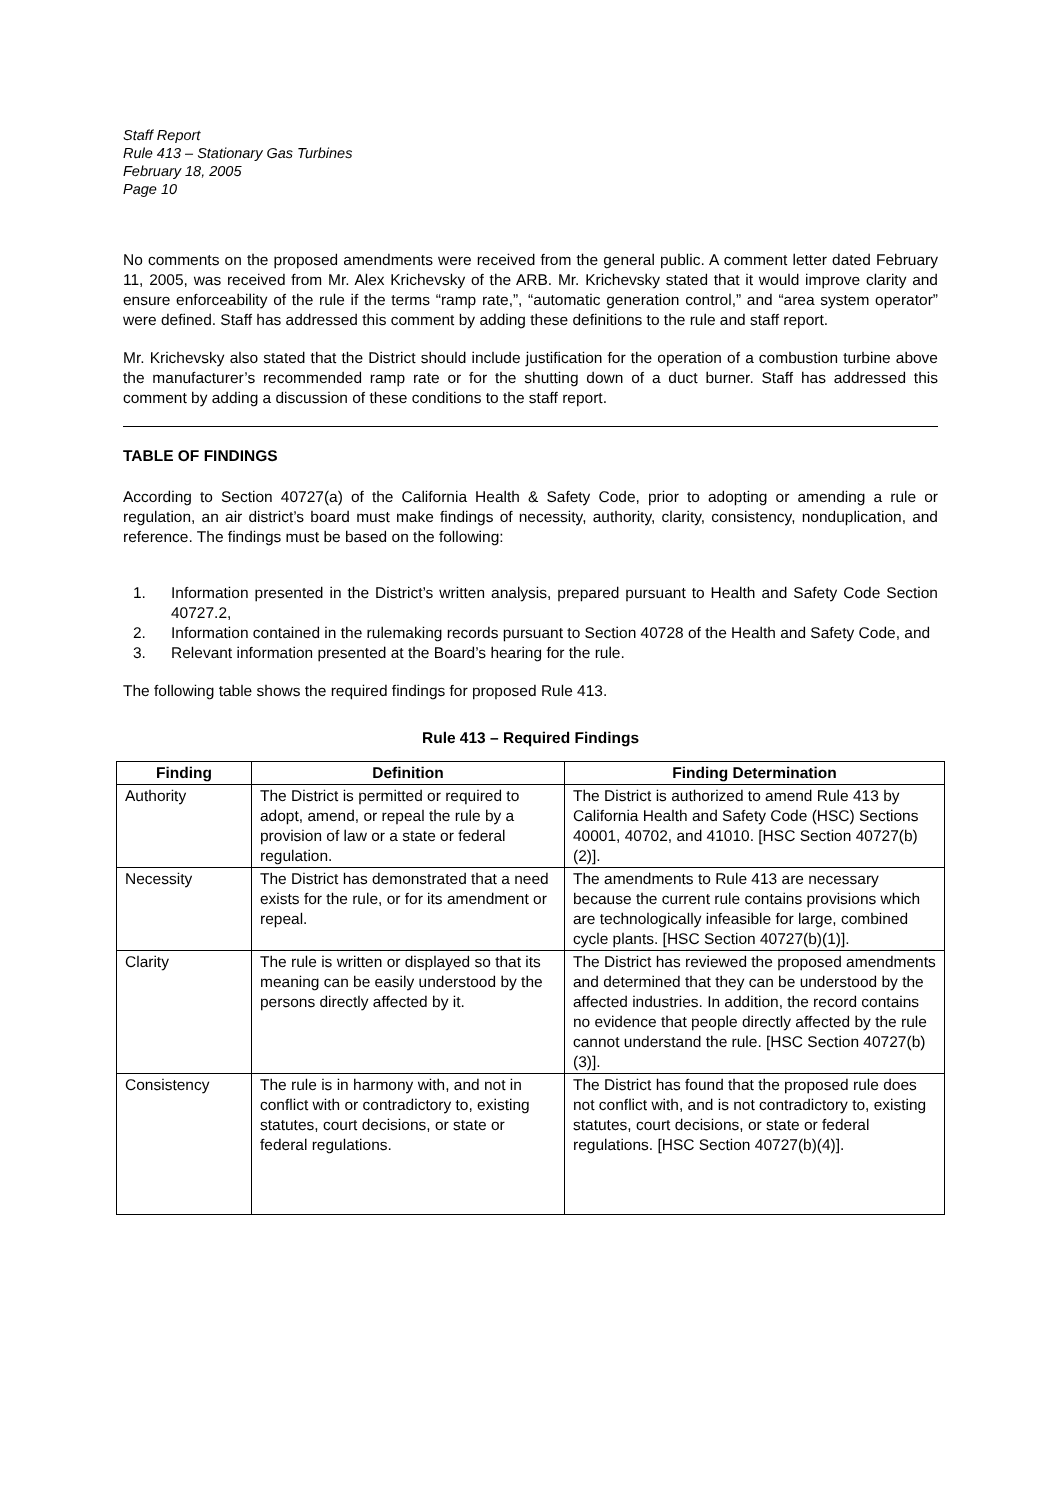Staff Report
Rule 413 – Stationary Gas Turbines
February 18, 2005
Page 10
No comments on the proposed amendments were received from the general public. A comment letter dated February 11, 2005, was received from Mr. Alex Krichevsky of the ARB. Mr. Krichevsky stated that it would improve clarity and ensure enforceability of the rule if the terms “ramp rate,”, “automatic generation control,” and “area system operator” were defined. Staff has addressed this comment by adding these definitions to the rule and staff report.
Mr. Krichevsky also stated that the District should include justification for the operation of a combustion turbine above the manufacturer’s recommended ramp rate or for the shutting down of a duct burner. Staff has addressed this comment by adding a discussion of these conditions to the staff report.
TABLE OF FINDINGS
According to Section 40727(a) of the California Health & Safety Code, prior to adopting or amending a rule or regulation, an air district’s board must make findings of necessity, authority, clarity, consistency, nonduplication, and reference. The findings must be based on the following:
1. Information presented in the District’s written analysis, prepared pursuant to Health and Safety Code Section 40727.2,
2. Information contained in the rulemaking records pursuant to Section 40728 of the Health and Safety Code, and
3. Relevant information presented at the Board’s hearing for the rule.
The following table shows the required findings for proposed Rule 413.
Rule 413 – Required Findings
| Finding | Definition | Finding Determination |
| --- | --- | --- |
| Authority | The District is permitted or required to adopt, amend, or repeal the rule by a provision of law or a state or federal regulation. | The District is authorized to amend Rule 413 by California Health and Safety Code (HSC) Sections 40001, 40702, and 41010. [HSC Section 40727(b)(2)]. |
| Necessity | The District has demonstrated that a need exists for the rule, or for its amendment or repeal. | The amendments to Rule 413 are necessary because the current rule contains provisions which are technologically infeasible for large, combined cycle plants. [HSC Section 40727(b)(1)]. |
| Clarity | The rule is written or displayed so that its meaning can be easily understood by the persons directly affected by it. | The District has reviewed the proposed amendments and determined that they can be understood by the affected industries. In addition, the record contains no evidence that people directly affected by the rule cannot understand the rule. [HSC Section 40727(b)(3)]. |
| Consistency | The rule is in harmony with, and not in conflict with or contradictory to, existing statutes, court decisions, or state or federal regulations. | The District has found that the proposed rule does not conflict with, and is not contradictory to, existing statutes, court decisions, or state or federal regulations. [HSC Section 40727(b)(4)]. |